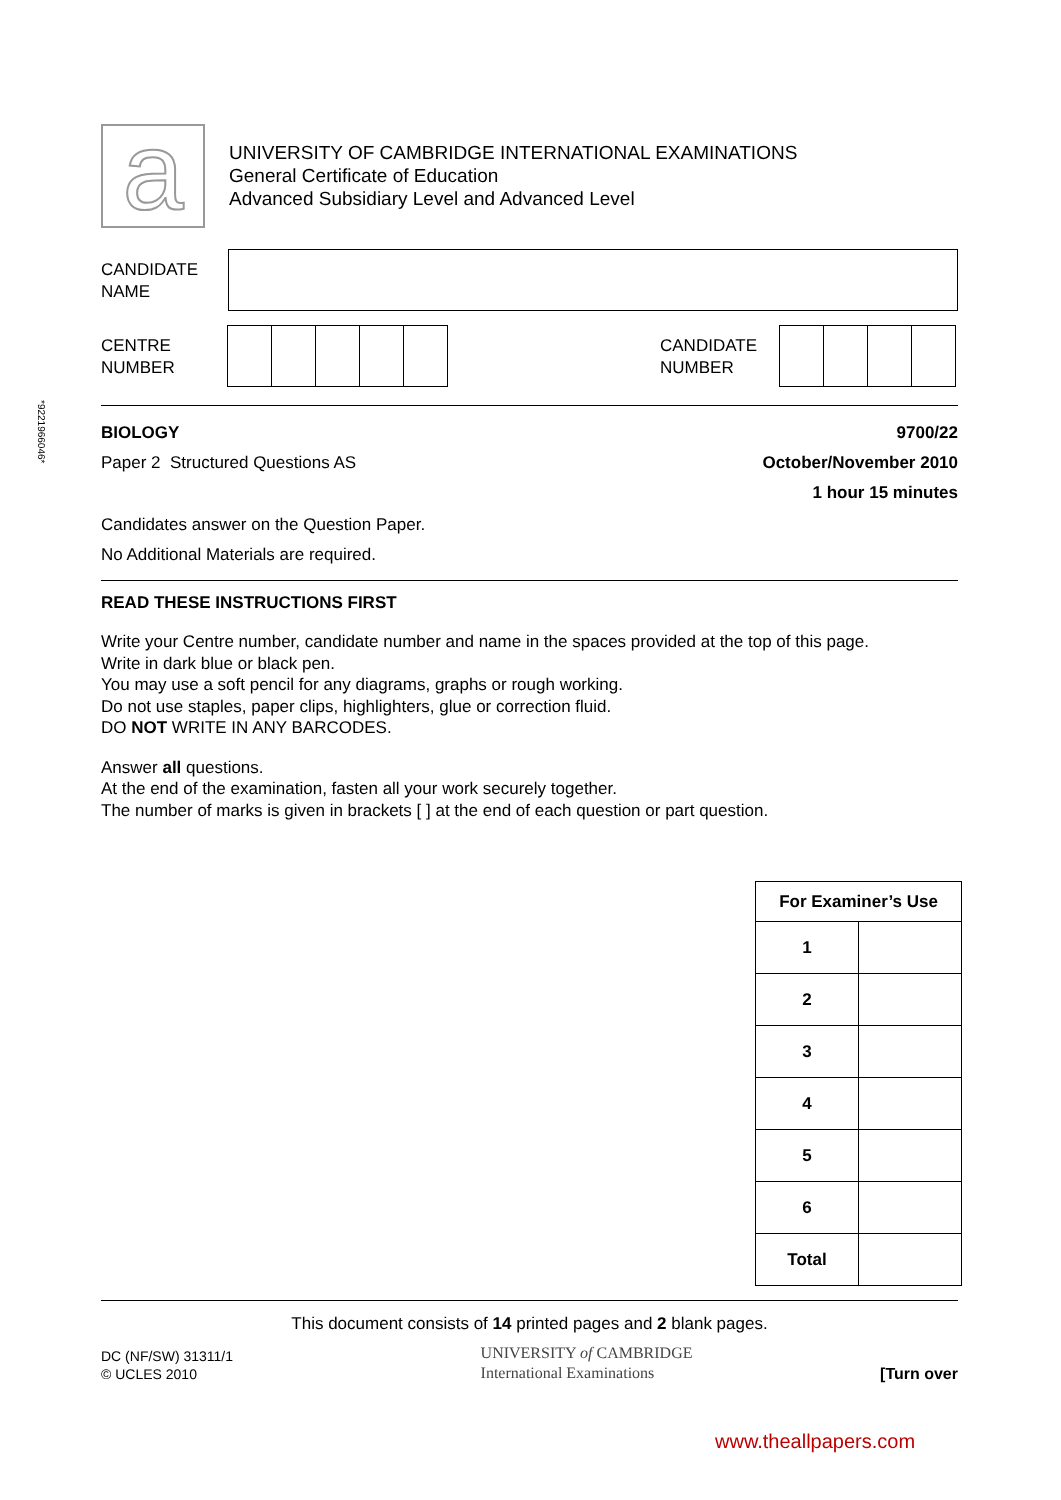a
UNIVERSITY OF CAMBRIDGE INTERNATIONAL EXAMINATIONS
General Certificate of Education
Advanced Subsidiary Level and Advanced Level
CANDIDATE
NAME
CENTRE
NUMBER
CANDIDATE
NUMBER
*9221966046*
BIOLOGY
Paper 2 Structured Questions AS
9700/22
October/November 2010
1 hour 15 minutes
Candidates answer on the Question Paper.
No Additional Materials are required.
READ THESE INSTRUCTIONS FIRST
Write your Centre number, candidate number and name in the spaces provided at the top of this page.
Write in dark blue or black pen.
You may use a soft pencil for any diagrams, graphs or rough working.
Do not use staples, paper clips, highlighters, glue or correction fluid.
DO NOT WRITE IN ANY BARCODES.
Answer all questions.
At the end of the examination, fasten all your work securely together.
The number of marks is given in brackets [ ] at the end of each question or part question.
| For Examiner’s Use | |
| --- | --- |
| 1 | |
| 2 | |
| 3 | |
| 4 | |
| 5 | |
| 6 | |
| Total | |
This document consists of 14 printed pages and 2 blank pages.
DC (NF/SW) 31311/1
© UCLES 2010
UNIVERSITY of CAMBRIDGE
International Examinations
[Turn over
www.theallpapers.com